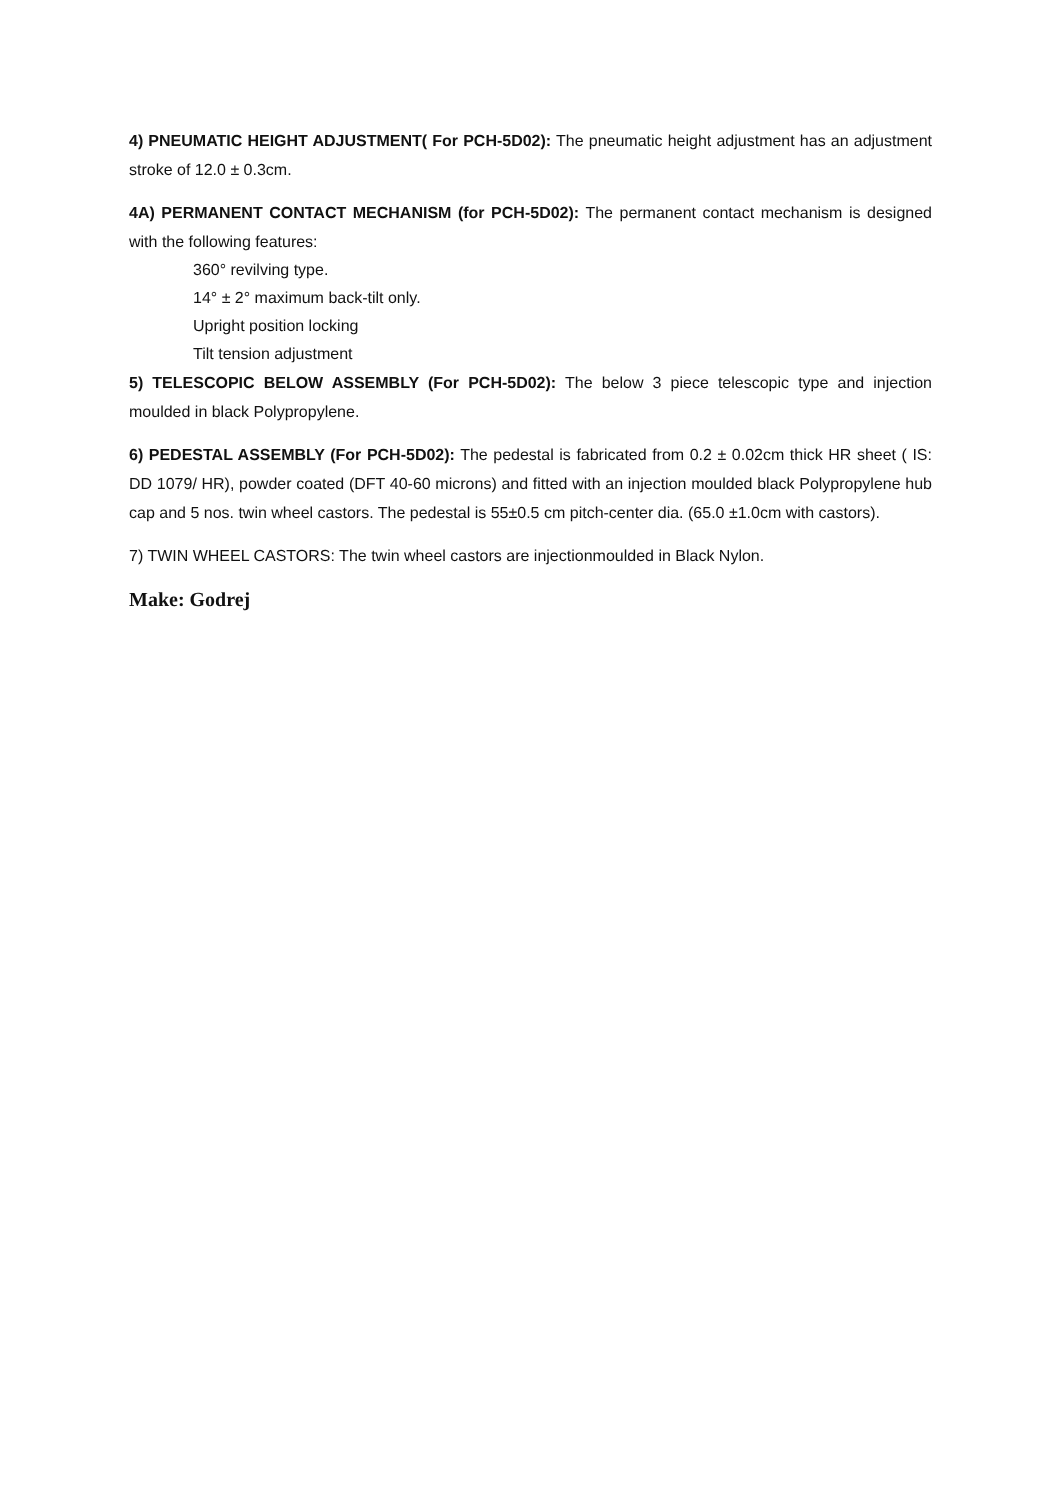4) PNEUMATIC HEIGHT ADJUSTMENT( For PCH-5D02): The pneumatic height adjustment has an adjustment stroke of 12.0 ± 0.3cm.
4A) PERMANENT CONTACT MECHANISM (for PCH-5D02): The permanent contact mechanism is designed with the following features:
360° revilving type.
14° ± 2° maximum back-tilt only.
Upright position locking
Tilt tension adjustment
5) TELESCOPIC BELOW ASSEMBLY (For PCH-5D02): The below 3 piece telescopic type and injection moulded in black Polypropylene.
6) PEDESTAL ASSEMBLY (For PCH-5D02): The pedestal is fabricated from 0.2 ± 0.02cm thick HR sheet ( IS: DD 1079/ HR), powder coated (DFT 40-60 microns) and fitted with an injection moulded black Polypropylene hub cap and 5 nos. twin wheel castors. The pedestal is 55±0.5 cm pitch-center dia. (65.0 ±1.0cm with castors).
7) TWIN WHEEL CASTORS: The twin wheel castors are injectionmoulded in Black Nylon.
Make: Godrej